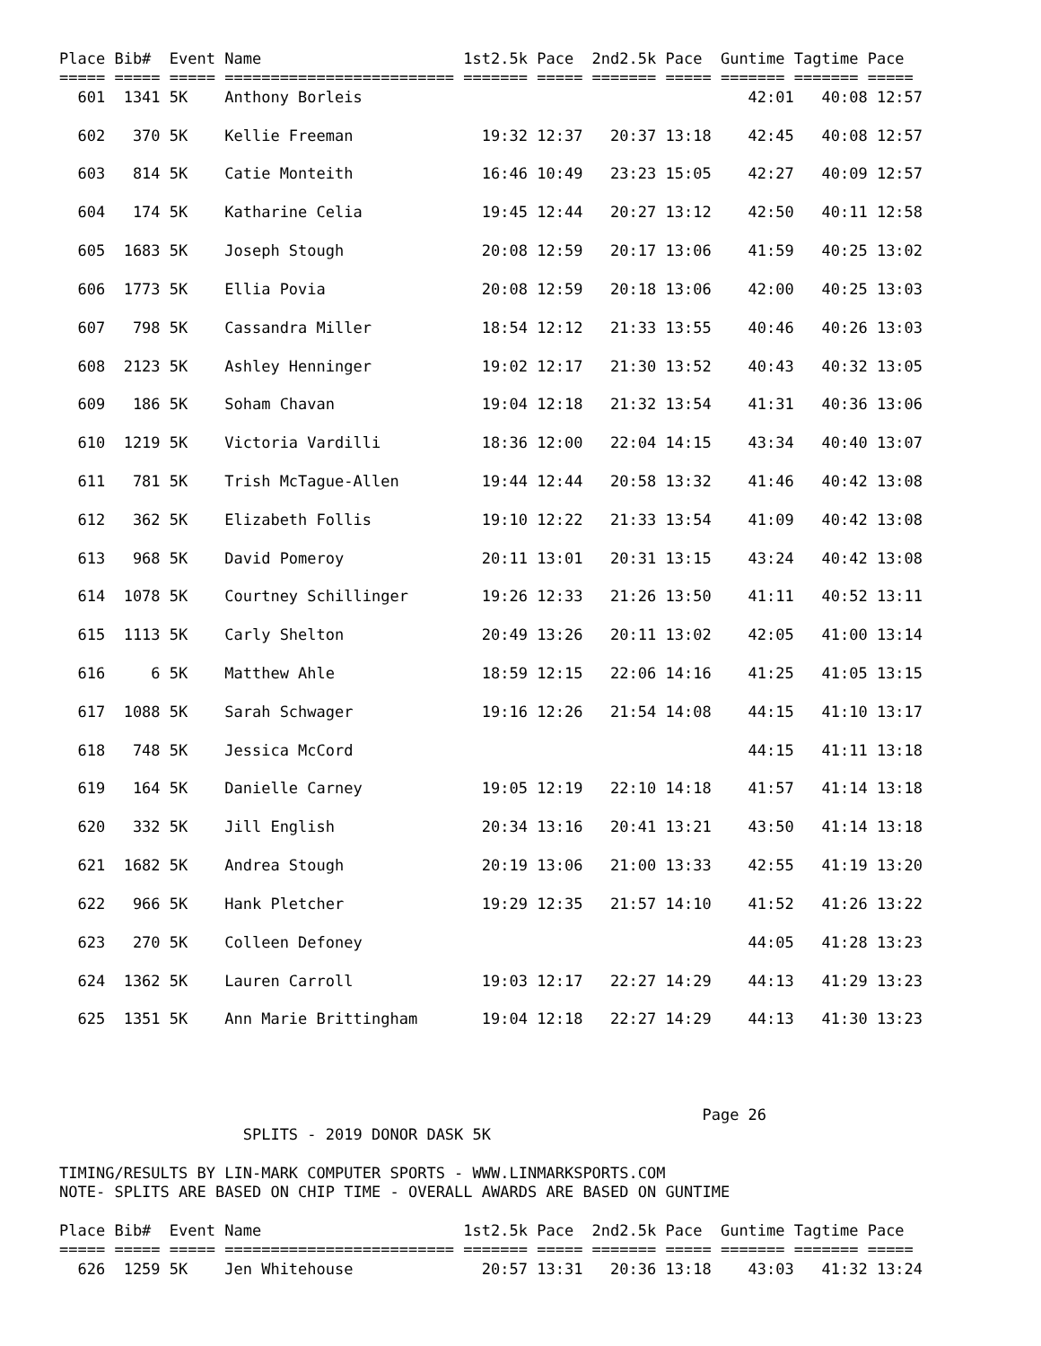Place Bib#  Event Name                      1st2.5k Pace  2nd2.5k Pace  Guntime Tagtime Pace
===== ===== ===== ========================= ======= ===== ======= ===== ======= ======= =====
  601  1341 5K    Anthony Borleis                                          42:01   40:08 12:57

  602   370 5K    Kellie Freeman              19:32 12:37   20:37 13:18    42:45   40:08 12:57

  603   814 5K    Catie Monteith              16:46 10:49   23:23 15:05    42:27   40:09 12:57

  604   174 5K    Katharine Celia             19:45 12:44   20:27 13:12    42:50   40:11 12:58

  605  1683 5K    Joseph Stough               20:08 12:59   20:17 13:06    41:59   40:25 13:02

  606  1773 5K    Ellia Povia                 20:08 12:59   20:18 13:06    42:00   40:25 13:03

  607   798 5K    Cassandra Miller            18:54 12:12   21:33 13:55    40:46   40:26 13:03

  608  2123 5K    Ashley Henninger            19:02 12:17   21:30 13:52    40:43   40:32 13:05

  609   186 5K    Soham Chavan                19:04 12:18   21:32 13:54    41:31   40:36 13:06

  610  1219 5K    Victoria Vardilli           18:36 12:00   22:04 14:15    43:34   40:40 13:07

  611   781 5K    Trish McTague-Allen         19:44 12:44   20:58 13:32    41:46   40:42 13:08

  612   362 5K    Elizabeth Follis            19:10 12:22   21:33 13:54    41:09   40:42 13:08

  613   968 5K    David Pomeroy               20:11 13:01   20:31 13:15    43:24   40:42 13:08

  614  1078 5K    Courtney Schillinger        19:26 12:33   21:26 13:50    41:11   40:52 13:11

  615  1113 5K    Carly Shelton               20:49 13:26   20:11 13:02    42:05   41:00 13:14

  616     6 5K    Matthew Ahle                18:59 12:15   22:06 14:16    41:25   41:05 13:15

  617  1088 5K    Sarah Schwager              19:16 12:26   21:54 14:08    44:15   41:10 13:17

  618   748 5K    Jessica McCord                                           44:15   41:11 13:18

  619   164 5K    Danielle Carney             19:05 12:19   22:10 14:18    41:57   41:14 13:18

  620   332 5K    Jill English                20:34 13:16   20:41 13:21    43:50   41:14 13:18

  621  1682 5K    Andrea Stough               20:19 13:06   21:00 13:33    42:55   41:19 13:20

  622   966 5K    Hank Pletcher               19:29 12:35   21:57 14:10    41:52   41:26 13:22

  623   270 5K    Colleen Defoney                                          44:05   41:28 13:23

  624  1362 5K    Lauren Carroll              19:03 12:17   22:27 14:29    44:13   41:29 13:23

  625  1351 5K    Ann Marie Brittingham       19:04 12:18   22:27 14:29    44:13   41:30 13:23




                                                                      Page 26
                    SPLITS - 2019 DONOR DASK 5K

TIMING/RESULTS BY LIN-MARK COMPUTER SPORTS - WWW.LINMARKSPORTS.COM
NOTE- SPLITS ARE BASED ON CHIP TIME - OVERALL AWARDS ARE BASED ON GUNTIME

Place Bib#  Event Name                      1st2.5k Pace  2nd2.5k Pace  Guntime Tagtime Pace
===== ===== ===== ========================= ======= ===== ======= ===== ======= ======= =====
  626  1259 5K    Jen Whitehouse              20:57 13:31   20:36 13:18    43:03   41:32 13:24